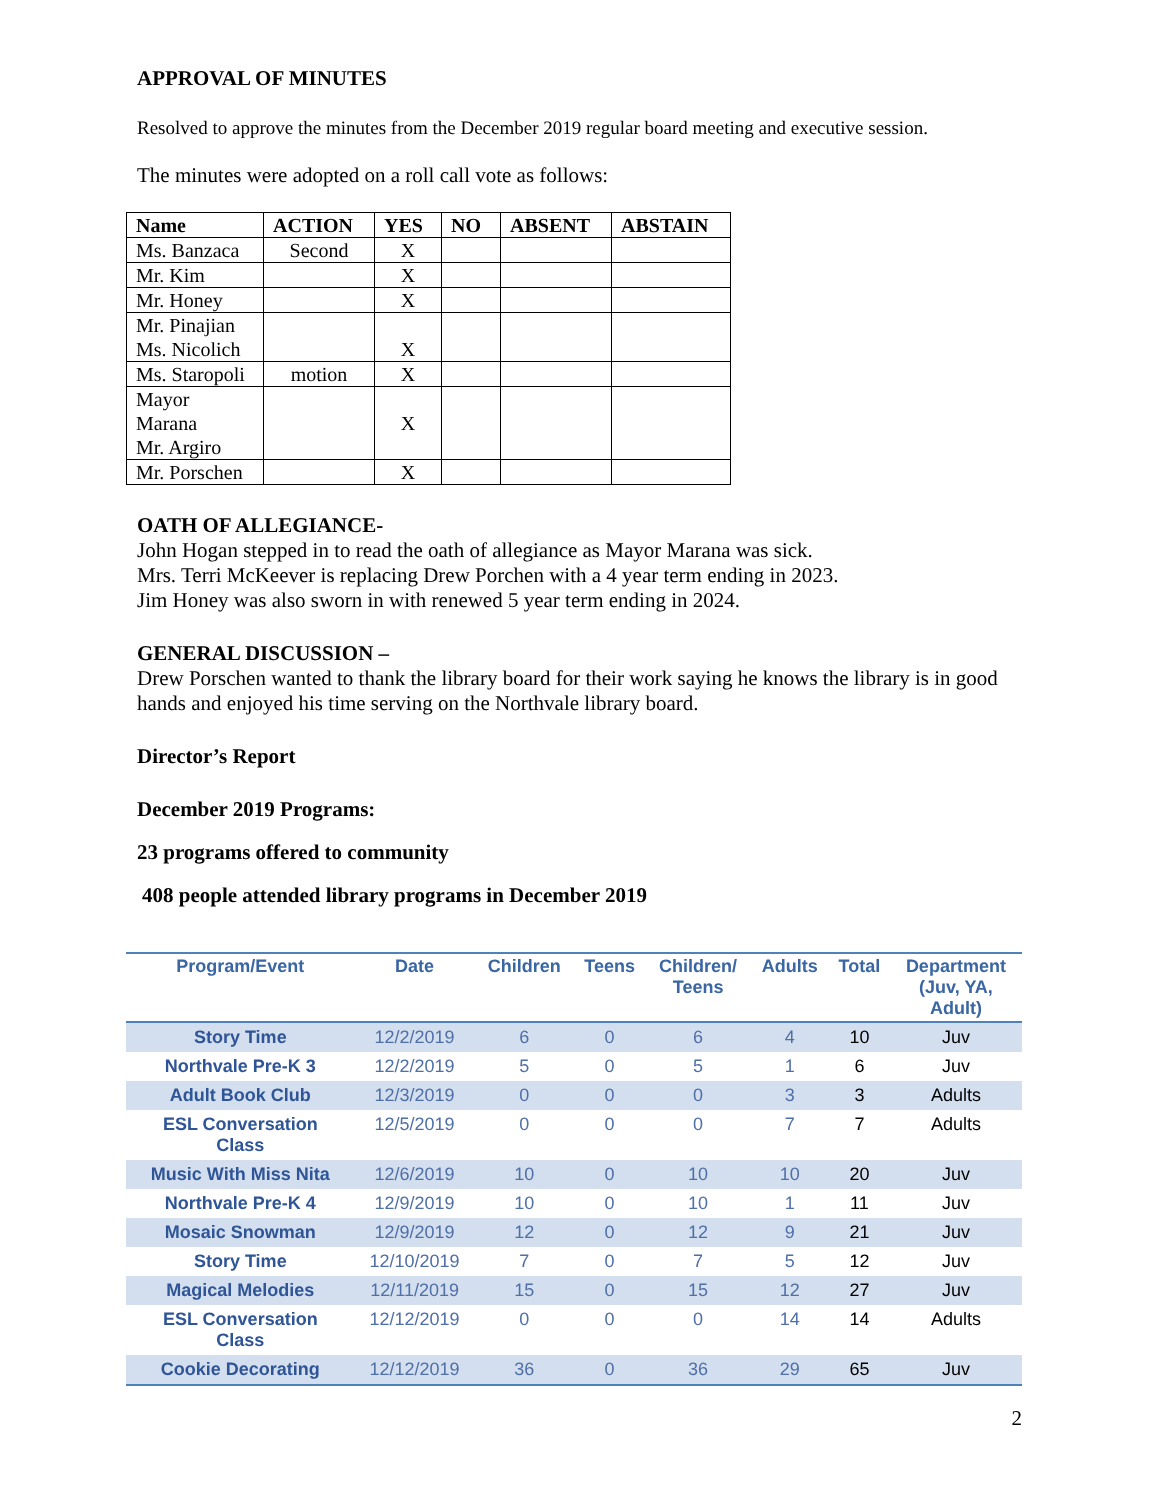APPROVAL OF MINUTES
Resolved to approve the minutes from the December 2019 regular board meeting and executive session.
The minutes were adopted on a roll call vote as follows:
| Name | ACTION | YES | NO | ABSENT | ABSTAIN |
| --- | --- | --- | --- | --- | --- |
| Ms. Banzaca | Second | X | | | |
| Mr. Kim | | X | | | |
| Mr. Honey | | X | | | |
| Mr. Pinajian Ms. Nicolich | | X | | | |
| Ms. Staropoli | motion | X | | | |
| Mayor Marana Mr. Argiro | | X | | | |
| Mr. Porschen | | X | | | |
OATH OF ALLEGIANCE-
John Hogan stepped in to read the oath of allegiance as Mayor Marana was sick.
Mrs. Terri McKeever is replacing Drew Porchen with a 4 year term ending in 2023.
Jim Honey was also sworn in with renewed 5 year term ending in 2024.
GENERAL DISCUSSION –
Drew Porschen wanted to thank the library board for their work saying he knows the library is in good hands and enjoyed his time serving on the Northvale library board.
Director’s Report
December 2019 Programs:
23 programs offered to community
408 people attended library programs in December 2019
| Program/Event | Date | Children | Teens | Children/ Teens | Adults | Total | Department (Juv, YA, Adult) |
| --- | --- | --- | --- | --- | --- | --- | --- |
| Story Time | 12/2/2019 | 6 | 0 | 6 | 4 | 10 | Juv |
| Northvale Pre-K 3 | 12/2/2019 | 5 | 0 | 5 | 1 | 6 | Juv |
| Adult Book Club | 12/3/2019 | 0 | 0 | 0 | 3 | 3 | Adults |
| ESL Conversation Class | 12/5/2019 | 0 | 0 | 0 | 7 | 7 | Adults |
| Music With Miss Nita | 12/6/2019 | 10 | 0 | 10 | 10 | 20 | Juv |
| Northvale Pre-K 4 | 12/9/2019 | 10 | 0 | 10 | 1 | 11 | Juv |
| Mosaic Snowman | 12/9/2019 | 12 | 0 | 12 | 9 | 21 | Juv |
| Story Time | 12/10/2019 | 7 | 0 | 7 | 5 | 12 | Juv |
| Magical Melodies | 12/11/2019 | 15 | 0 | 15 | 12 | 27 | Juv |
| ESL Conversation Class | 12/12/2019 | 0 | 0 | 0 | 14 | 14 | Adults |
| Cookie Decorating | 12/12/2019 | 36 | 0 | 36 | 29 | 65 | Juv |
2